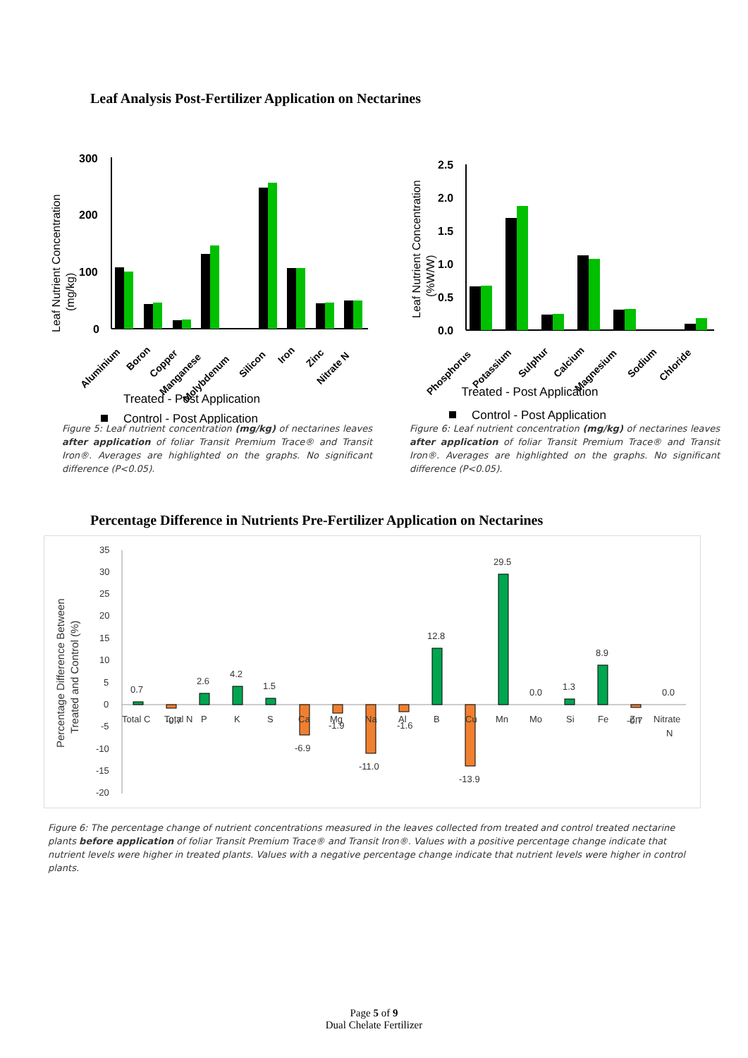Leaf Analysis Post-Fertilizer Application on Nectarines
Leaf Nutrient Concentration
(mg/kg)
300
200
100
0
Aluminium
Boron
Copper
Manganese
Molybdenum
Silicon
Iron
Zinc
Nitrate N
Control - Post Application
Leaf Nutrient Concentration
(%W/W)
2.5
2.0
1.5
1.0
0.5
0.0
Phosphorus
Potassium
Sulphur
Calcium
Magnesium
Sodium
Chloride
Control - Post Application
Treated - Post Application
Treated - Post Application
Figure 5: Leaf nutrient concentration (mg/kg) of nectarines leaves after application of foliar Transit Premium Trace® and Transit Iron®. Averages are highlighted on the graphs. No significant difference (P<0.05).
Figure 6: Leaf nutrient concentration (mg/kg) of nectarines leaves after application of foliar Transit Premium Trace® and Transit Iron®. Averages are highlighted on the graphs. No significant difference (P<0.05).
Percentage Difference in Nutrients Pre-Fertilizer Application on Nectarines
Percentage Difference Between
Treated and Control (%)
35
30
25
20
15
10
5
0
-5
-10
-15
-20
0.7
2.6
4.2
1.5
12.8
29.5
0.0
1.3
8.9
0.0
-6.9
-11.0
-13.9
Total C
Total N
P
K
S
Ca
Mg
-1.9
Na
Al
-1.6
B
Cu
Mn
Mo
Si
Fe
Zn
-0.7
Nitrate
N
-0.7
Figure 6: The percentage change of nutrient concentrations measured in the leaves collected from treated and control treated nectarine plants before application of foliar Transit Premium Trace® and Transit Iron®. Values with a positive percentage change indicate that nutrient levels were higher in treated plants. Values with a negative percentage change indicate that nutrient levels were higher in control plants.
Page 5 of 9
Dual Chelate Fertilizer